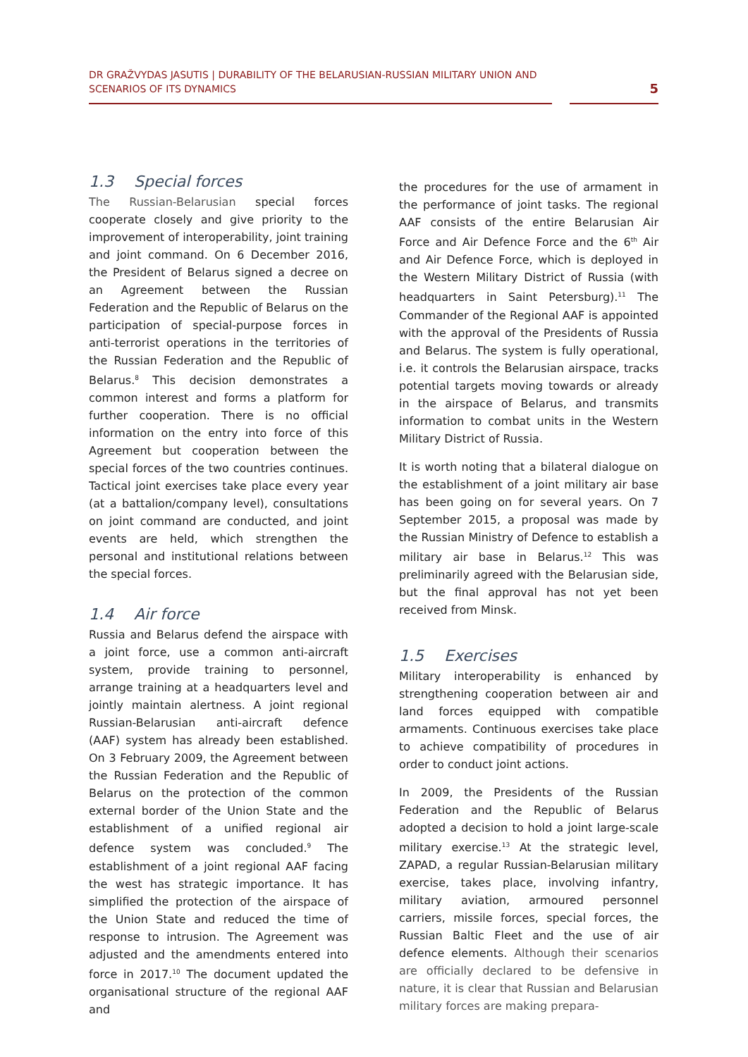DR GRAŽVYDAS JASUTIS | DURABILITY OF THE BELARUSIAN-RUSSIAN MILITARY UNION AND SCENARIOS OF ITS DYNAMICS
5
1.3 Special forces
The Russian-Belarusian special forces cooperate closely and give priority to the improvement of interoperability, joint training and joint command. On 6 December 2016, the President of Belarus signed a decree on an Agreement between the Russian Federation and the Republic of Belarus on the participation of special-purpose forces in anti-terrorist operations in the territories of the Russian Federation and the Republic of Belarus.<sup>8</sup> This decision demonstrates a common interest and forms a platform for further cooperation. There is no official information on the entry into force of this Agreement but cooperation between the special forces of the two countries continues. Tactical joint exercises take place every year (at a battalion/company level), consultations on joint command are conducted, and joint events are held, which strengthen the personal and institutional relations between the special forces.
1.4 Air force
Russia and Belarus defend the airspace with a joint force, use a common anti-aircraft system, provide training to personnel, arrange training at a headquarters level and jointly maintain alertness. A joint regional Russian-Belarusian anti-aircraft defence (AAF) system has already been established. On 3 February 2009, the Agreement between the Russian Federation and the Republic of Belarus on the protection of the common external border of the Union State and the establishment of a unified regional air defence system was concluded.<sup>9</sup> The establishment of a joint regional AAF facing the west has strategic importance. It has simplified the protection of the airspace of the Union State and reduced the time of response to intrusion. The Agreement was adjusted and the amendments entered into force in 2017.<sup>10</sup> The document updated the organisational structure of the regional AAF and
the procedures for the use of armament in the performance of joint tasks. The regional AAF consists of the entire Belarusian Air Force and Air Defence Force and the 6<sup>th</sup> Air and Air Defence Force, which is deployed in the Western Military District of Russia (with headquarters in Saint Petersburg).<sup>11</sup> The Commander of the Regional AAF is appointed with the approval of the Presidents of Russia and Belarus. The system is fully operational, i.e. it controls the Belarusian airspace, tracks potential targets moving towards or already in the airspace of Belarus, and transmits information to combat units in the Western Military District of Russia.
It is worth noting that a bilateral dialogue on the establishment of a joint military air base has been going on for several years. On 7 September 2015, a proposal was made by the Russian Ministry of Defence to establish a military air base in Belarus.<sup>12</sup> This was preliminarily agreed with the Belarusian side, but the final approval has not yet been received from Minsk.
1.5 Exercises
Military interoperability is enhanced by strengthening cooperation between air and land forces equipped with compatible armaments. Continuous exercises take place to achieve compatibility of procedures in order to conduct joint actions.
In 2009, the Presidents of the Russian Federation and the Republic of Belarus adopted a decision to hold a joint large-scale military exercise.<sup>13</sup> At the strategic level, ZAPAD, a regular Russian-Belarusian military exercise, takes place, involving infantry, military aviation, armoured personnel carriers, missile forces, special forces, the Russian Baltic Fleet and the use of air defence elements. Although their scenarios are officially declared to be defensive in nature, it is clear that Russian and Belarusian military forces are making prepara-